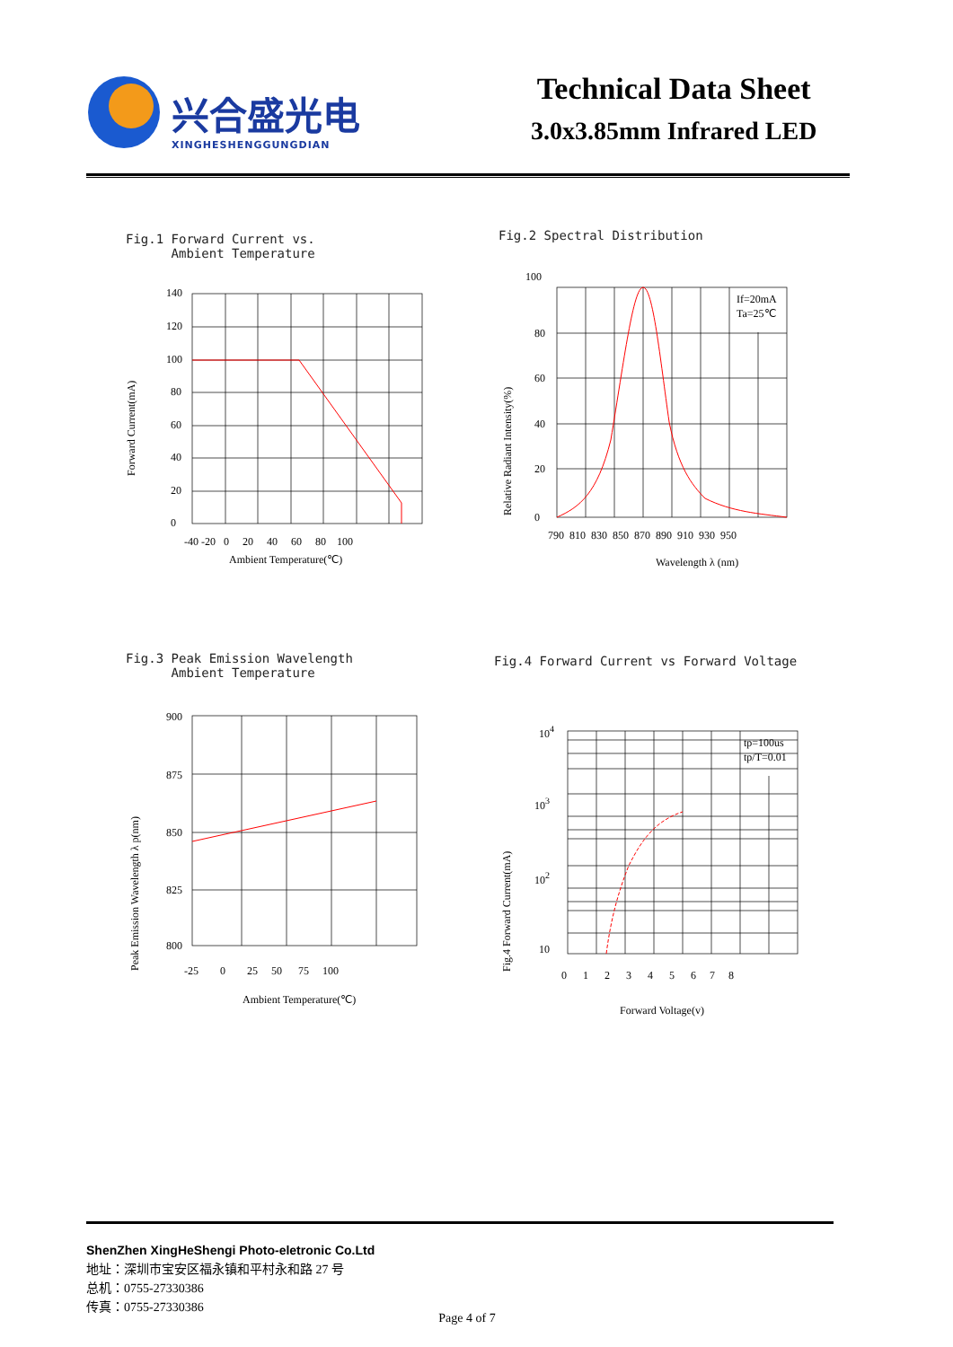兴合盛光电
XINGHESHENGGUNGDIAN
Technical Data Sheet
3.0x3.85mm Infrared LED
Fig.1 Forward Current vs.
Ambient Temperature
Forward Current(mA)
140
120
100
80
60
40
20
0
-40 -20 0 20 40 60 80 100
Ambient Temperature(℃)
Fig.2 Spectral Distribution
Relative Radiant Intensity(%)
If=20mA
Ta=25℃
100
80
60
40
20
0
790 810 830 850 870 890 910 930 950
Wavelength λ (nm)
Fig.3 Peak Emission Wavelength
Ambient Temperature
Peak Emission Wavelength λ p(nm)
900
875
850
825
800
-25 0 25 50 75 100
Ambient Temperature(℃)
Fig.4 Forward Current vs Forward Voltage
Fig.4 Forward Current(mA)
tp=100us
tp/T=0.01
104
103
102
10
0 1 2 3 4 5 6 7 8
Forward Voltage(v)
ShenZhen XingHeShengi Photo-eletronic Co.Ltd
地址：深圳市宝安区福永镇和平村永和路 27 号
总机：0755-27330386
传真：0755-27330386
Page 4 of 7